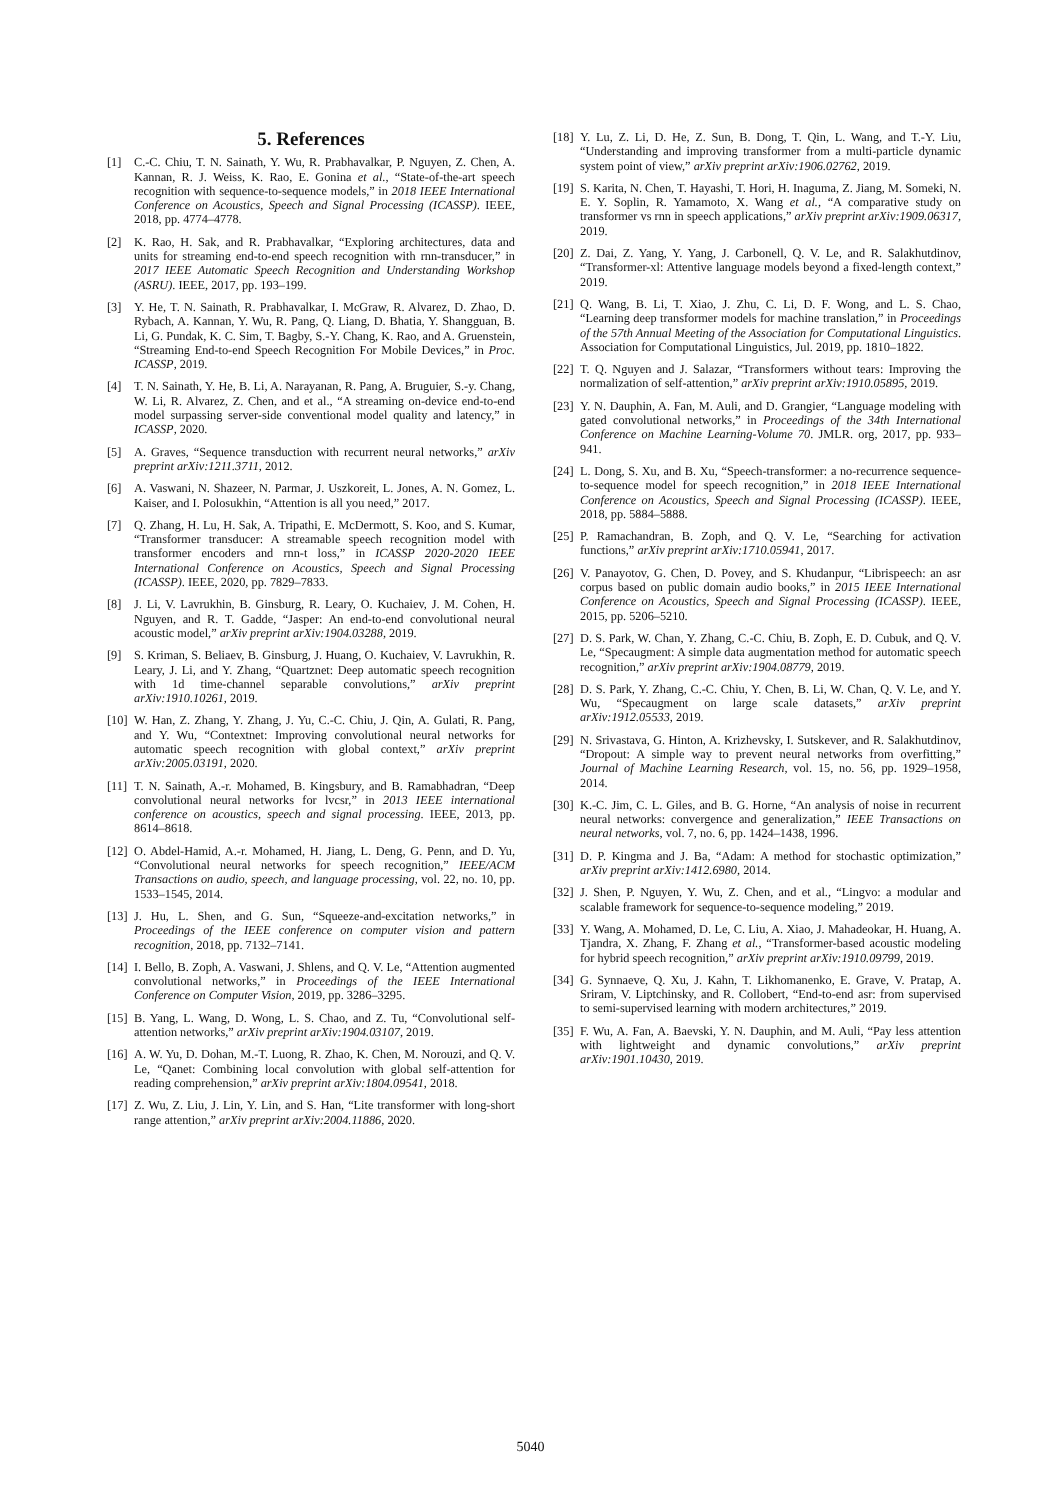5. References
[1] C.-C. Chiu, T. N. Sainath, Y. Wu, R. Prabhavalkar, P. Nguyen, Z. Chen, A. Kannan, R. J. Weiss, K. Rao, E. Gonina et al., “State-of-the-art speech recognition with sequence-to-sequence models,” in 2018 IEEE International Conference on Acoustics, Speech and Signal Processing (ICASSP). IEEE, 2018, pp. 4774–4778.
[2] K. Rao, H. Sak, and R. Prabhavalkar, “Exploring architectures, data and units for streaming end-to-end speech recognition with rnn-transducer,” in 2017 IEEE Automatic Speech Recognition and Understanding Workshop (ASRU). IEEE, 2017, pp. 193–199.
[3] Y. He, T. N. Sainath, R. Prabhavalkar, I. McGraw, R. Alvarez, D. Zhao, D. Rybach, A. Kannan, Y. Wu, R. Pang, Q. Liang, D. Bhatia, Y. Shangguan, B. Li, G. Pundak, K. C. Sim, T. Bagby, S.-Y. Chang, K. Rao, and A. Gruenstein, “Streaming End-to-end Speech Recognition For Mobile Devices,” in Proc. ICASSP, 2019.
[4] T. N. Sainath, Y. He, B. Li, A. Narayanan, R. Pang, A. Bruguier, S.-y. Chang, W. Li, R. Alvarez, Z. Chen, and et al., “A streaming on-device end-to-end model surpassing server-side conventional model quality and latency,” in ICASSP, 2020.
[5] A. Graves, “Sequence transduction with recurrent neural networks,” arXiv preprint arXiv:1211.3711, 2012.
[6] A. Vaswani, N. Shazeer, N. Parmar, J. Uszkoreit, L. Jones, A. N. Gomez, L. Kaiser, and I. Polosukhin, “Attention is all you need,” 2017.
[7] Q. Zhang, H. Lu, H. Sak, A. Tripathi, E. McDermott, S. Koo, and S. Kumar, “Transformer transducer: A streamable speech recognition model with transformer encoders and rnn-t loss,” in ICASSP 2020-2020 IEEE International Conference on Acoustics, Speech and Signal Processing (ICASSP). IEEE, 2020, pp. 7829–7833.
[8] J. Li, V. Lavrukhin, B. Ginsburg, R. Leary, O. Kuchaiev, J. M. Cohen, H. Nguyen, and R. T. Gadde, “Jasper: An end-to-end convolutional neural acoustic model,” arXiv preprint arXiv:1904.03288, 2019.
[9] S. Kriman, S. Beliaev, B. Ginsburg, J. Huang, O. Kuchaiev, V. Lavrukhin, R. Leary, J. Li, and Y. Zhang, “Quartznet: Deep automatic speech recognition with 1d time-channel separable convolutions,” arXiv preprint arXiv:1910.10261, 2019.
[10] W. Han, Z. Zhang, Y. Zhang, J. Yu, C.-C. Chiu, J. Qin, A. Gulati, R. Pang, and Y. Wu, “Contextnet: Improving convolutional neural networks for automatic speech recognition with global context,” arXiv preprint arXiv:2005.03191, 2020.
[11] T. N. Sainath, A.-r. Mohamed, B. Kingsbury, and B. Ramabhadran, “Deep convolutional neural networks for lvcsr,” in 2013 IEEE international conference on acoustics, speech and signal processing. IEEE, 2013, pp. 8614–8618.
[12] O. Abdel-Hamid, A.-r. Mohamed, H. Jiang, L. Deng, G. Penn, and D. Yu, “Convolutional neural networks for speech recognition,” IEEE/ACM Transactions on audio, speech, and language processing, vol. 22, no. 10, pp. 1533–1545, 2014.
[13] J. Hu, L. Shen, and G. Sun, “Squeeze-and-excitation networks,” in Proceedings of the IEEE conference on computer vision and pattern recognition, 2018, pp. 7132–7141.
[14] I. Bello, B. Zoph, A. Vaswani, J. Shlens, and Q. V. Le, “Attention augmented convolutional networks,” in Proceedings of the IEEE International Conference on Computer Vision, 2019, pp. 3286–3295.
[15] B. Yang, L. Wang, D. Wong, L. S. Chao, and Z. Tu, “Convolutional self-attention networks,” arXiv preprint arXiv:1904.03107, 2019.
[16] A. W. Yu, D. Dohan, M.-T. Luong, R. Zhao, K. Chen, M. Norouzi, and Q. V. Le, “Qanet: Combining local convolution with global self-attention for reading comprehension,” arXiv preprint arXiv:1804.09541, 2018.
[17] Z. Wu, Z. Liu, J. Lin, Y. Lin, and S. Han, “Lite transformer with long-short range attention,” arXiv preprint arXiv:2004.11886, 2020.
[18] Y. Lu, Z. Li, D. He, Z. Sun, B. Dong, T. Qin, L. Wang, and T.-Y. Liu, “Understanding and improving transformer from a multi-particle dynamic system point of view,” arXiv preprint arXiv:1906.02762, 2019.
[19] S. Karita, N. Chen, T. Hayashi, T. Hori, H. Inaguma, Z. Jiang, M. Someki, N. E. Y. Soplin, R. Yamamoto, X. Wang et al., “A comparative study on transformer vs rnn in speech applications,” arXiv preprint arXiv:1909.06317, 2019.
[20] Z. Dai, Z. Yang, Y. Yang, J. Carbonell, Q. V. Le, and R. Salakhutdinov, “Transformer-xl: Attentive language models beyond a fixed-length context,” 2019.
[21] Q. Wang, B. Li, T. Xiao, J. Zhu, C. Li, D. F. Wong, and L. S. Chao, “Learning deep transformer models for machine translation,” in Proceedings of the 57th Annual Meeting of the Association for Computational Linguistics. Association for Computational Linguistics, Jul. 2019, pp. 1810–1822.
[22] T. Q. Nguyen and J. Salazar, “Transformers without tears: Improving the normalization of self-attention,” arXiv preprint arXiv:1910.05895, 2019.
[23] Y. N. Dauphin, A. Fan, M. Auli, and D. Grangier, “Language modeling with gated convolutional networks,” in Proceedings of the 34th International Conference on Machine Learning-Volume 70. JMLR. org, 2017, pp. 933–941.
[24] L. Dong, S. Xu, and B. Xu, “Speech-transformer: a no-recurrence sequence-to-sequence model for speech recognition,” in 2018 IEEE International Conference on Acoustics, Speech and Signal Processing (ICASSP). IEEE, 2018, pp. 5884–5888.
[25] P. Ramachandran, B. Zoph, and Q. V. Le, “Searching for activation functions,” arXiv preprint arXiv:1710.05941, 2017.
[26] V. Panayotov, G. Chen, D. Povey, and S. Khudanpur, “Librispeech: an asr corpus based on public domain audio books,” in 2015 IEEE International Conference on Acoustics, Speech and Signal Processing (ICASSP). IEEE, 2015, pp. 5206–5210.
[27] D. S. Park, W. Chan, Y. Zhang, C.-C. Chiu, B. Zoph, E. D. Cubuk, and Q. V. Le, “Specaugment: A simple data augmentation method for automatic speech recognition,” arXiv preprint arXiv:1904.08779, 2019.
[28] D. S. Park, Y. Zhang, C.-C. Chiu, Y. Chen, B. Li, W. Chan, Q. V. Le, and Y. Wu, “Specaugment on large scale datasets,” arXiv preprint arXiv:1912.05533, 2019.
[29] N. Srivastava, G. Hinton, A. Krizhevsky, I. Sutskever, and R. Salakhutdinov, “Dropout: A simple way to prevent neural networks from overfitting,” Journal of Machine Learning Research, vol. 15, no. 56, pp. 1929–1958, 2014.
[30] K.-C. Jim, C. L. Giles, and B. G. Horne, “An analysis of noise in recurrent neural networks: convergence and generalization,” IEEE Transactions on neural networks, vol. 7, no. 6, pp. 1424–1438, 1996.
[31] D. P. Kingma and J. Ba, “Adam: A method for stochastic optimization,” arXiv preprint arXiv:1412.6980, 2014.
[32] J. Shen, P. Nguyen, Y. Wu, Z. Chen, and et al., “Lingvo: a modular and scalable framework for sequence-to-sequence modeling,” 2019.
[33] Y. Wang, A. Mohamed, D. Le, C. Liu, A. Xiao, J. Mahadeokar, H. Huang, A. Tjandra, X. Zhang, F. Zhang et al., “Transformer-based acoustic modeling for hybrid speech recognition,” arXiv preprint arXiv:1910.09799, 2019.
[34] G. Synnaeve, Q. Xu, J. Kahn, T. Likhomanenko, E. Grave, V. Pratap, A. Sriram, V. Liptchinsky, and R. Collobert, “End-to-end asr: from supervised to semi-supervised learning with modern architectures,” 2019.
[35] F. Wu, A. Fan, A. Baevski, Y. N. Dauphin, and M. Auli, “Pay less attention with lightweight and dynamic convolutions,” arXiv preprint arXiv:1901.10430, 2019.
5040